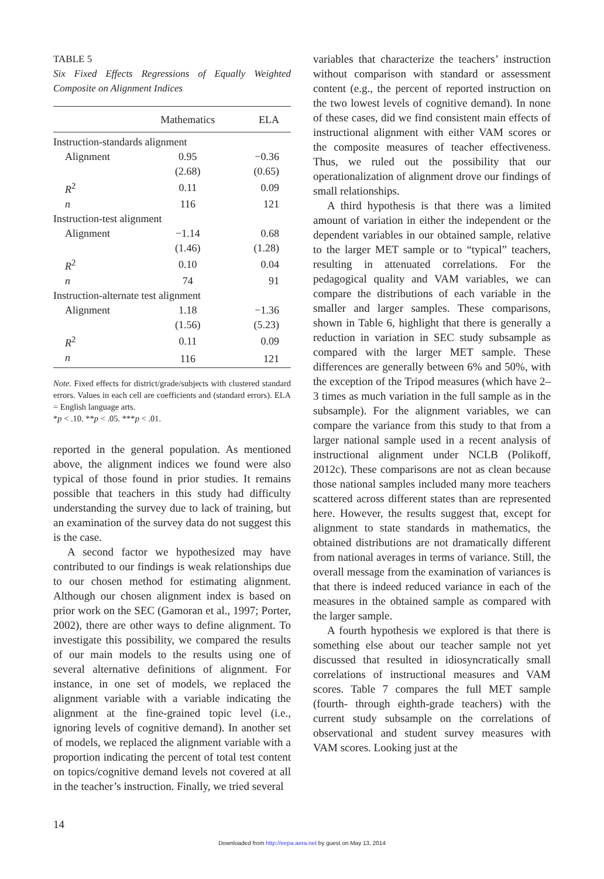TABLE 5
Six Fixed Effects Regressions of Equally Weighted Composite on Alignment Indices
| | Mathematics | ELA |
| --- | --- | --- |
| Instruction-standards alignment | | |
| Alignment | 0.95 | −0.36 |
| | (2.68) | (0.65) |
| R<sup>2</sup> | 0.11 | 0.09 |
| n | 116 | 121 |
| Instruction-test alignment | | |
| Alignment | −1.14 | 0.68 |
| | (1.46) | (1.28) |
| R<sup>2</sup> | 0.10 | 0.04 |
| n | 74 | 91 |
| Instruction-alternate test alignment | | |
| Alignment | 1.18 | −1.36 |
| | (1.56) | (5.23) |
| R<sup>2</sup> | 0.11 | 0.09 |
| n | 116 | 121 |
Note. Fixed effects for district/grade/subjects with clustered standard errors. Values in each cell are coefficients and (standard errors). ELA = English language arts.
*p < .10. **p < .05. ***p < .01.
reported in the general population. As mentioned above, the alignment indices we found were also typical of those found in prior studies. It remains possible that teachers in this study had difficulty understanding the survey due to lack of training, but an examination of the survey data do not suggest this is the case.
A second factor we hypothesized may have contributed to our findings is weak relationships due to our chosen method for estimating alignment. Although our chosen alignment index is based on prior work on the SEC (Gamoran et al., 1997; Porter, 2002), there are other ways to define alignment. To investigate this possibility, we compared the results of our main models to the results using one of several alternative definitions of alignment. For instance, in one set of models, we replaced the alignment variable with a variable indicating the alignment at the fine-grained topic level (i.e., ignoring levels of cognitive demand). In another set of models, we replaced the alignment variable with a proportion indicating the percent of total test content on topics/cognitive demand levels not covered at all in the teacher’s instruction. Finally, we tried several
variables that characterize the teachers’ instruction without comparison with standard or assessment content (e.g., the percent of reported instruction on the two lowest levels of cognitive demand). In none of these cases, did we find consistent main effects of instructional alignment with either VAM scores or the composite measures of teacher effectiveness. Thus, we ruled out the possibility that our operationalization of alignment drove our findings of small relationships.
A third hypothesis is that there was a limited amount of variation in either the independent or the dependent variables in our obtained sample, relative to the larger MET sample or to “typical” teachers, resulting in attenuated correlations. For the pedagogical quality and VAM variables, we can compare the distributions of each variable in the smaller and larger samples. These comparisons, shown in Table 6, highlight that there is generally a reduction in variation in SEC study subsample as compared with the larger MET sample. These differences are generally between 6% and 50%, with the exception of the Tripod measures (which have 2–3 times as much variation in the full sample as in the subsample). For the alignment variables, we can compare the variance from this study to that from a larger national sample used in a recent analysis of instructional alignment under NCLB (Polikoff, 2012c). These comparisons are not as clean because those national samples included many more teachers scattered across different states than are represented here. However, the results suggest that, except for alignment to state standards in mathematics, the obtained distributions are not dramatically different from national averages in terms of variance. Still, the overall message from the examination of variances is that there is indeed reduced variance in each of the measures in the obtained sample as compared with the larger sample.
A fourth hypothesis we explored is that there is something else about our teacher sample not yet discussed that resulted in idiosyncratically small correlations of instructional measures and VAM scores. Table 7 compares the full MET sample (fourth- through eighth-grade teachers) with the current study subsample on the correlations of observational and student survey measures with VAM scores. Looking just at the
14
Downloaded from http://eepa.aera.net by guest on May 13, 2014